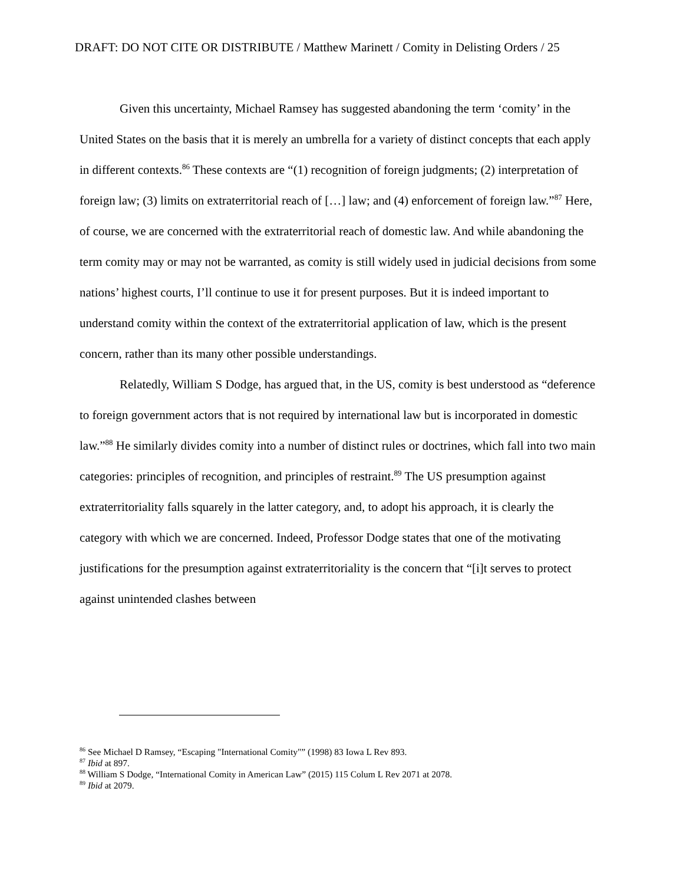DRAFT: DO NOT CITE OR DISTRIBUTE / Matthew Marinett / Comity in Delisting Orders / 25
Given this uncertainty, Michael Ramsey has suggested abandoning the term ‘comity’ in the United States on the basis that it is merely an umbrella for a variety of distinct concepts that each apply in different contexts.<sup>86</sup> These contexts are “(1) recognition of foreign judgments; (2) interpretation of foreign law; (3) limits on extraterritorial reach of […] law; and (4) enforcement of foreign law.”<sup>87</sup> Here, of course, we are concerned with the extraterritorial reach of domestic law. And while abandoning the term comity may or may not be warranted, as comity is still widely used in judicial decisions from some nations’ highest courts, I’ll continue to use it for present purposes. But it is indeed important to understand comity within the context of the extraterritorial application of law, which is the present concern, rather than its many other possible understandings.
Relatedly, William S Dodge, has argued that, in the US, comity is best understood as “deference to foreign government actors that is not required by international law but is incorporated in domestic law.”<sup>88</sup> He similarly divides comity into a number of distinct rules or doctrines, which fall into two main categories: principles of recognition, and principles of restraint.<sup>89</sup> The US presumption against extraterritoriality falls squarely in the latter category, and, to adopt his approach, it is clearly the category with which we are concerned. Indeed, Professor Dodge states that one of the motivating justifications for the presumption against extraterritoriality is the concern that “[i]t serves to protect against unintended clashes between
<sup>86</sup> See Michael D Ramsey, “Escaping "International Comity"” (1998) 83 Iowa L Rev 893.
<sup>87</sup> Ibid at 897.
<sup>88</sup> William S Dodge, “International Comity in American Law” (2015) 115 Colum L Rev 2071 at 2078.
<sup>89</sup> Ibid at 2079.